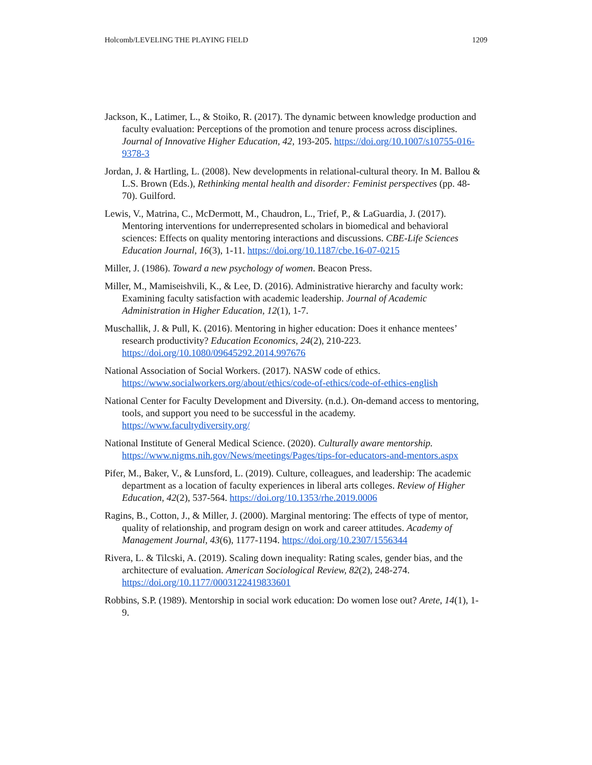Holcomb/LEVELING THE PLAYING FIELD 1209
Jackson, K., Latimer, L., & Stoiko, R. (2017). The dynamic between knowledge production and faculty evaluation: Perceptions of the promotion and tenure process across disciplines. Journal of Innovative Higher Education, 42, 193-205. https://doi.org/10.1007/s10755-016-9378-3
Jordan, J. & Hartling, L. (2008). New developments in relational-cultural theory. In M. Ballou & L.S. Brown (Eds.), Rethinking mental health and disorder: Feminist perspectives (pp. 48-70). Guilford.
Lewis, V., Matrina, C., McDermott, M., Chaudron, L., Trief, P., & LaGuardia, J. (2017). Mentoring interventions for underrepresented scholars in biomedical and behavioral sciences: Effects on quality mentoring interactions and discussions. CBE-Life Sciences Education Journal, 16(3), 1-11. https://doi.org/10.1187/cbe.16-07-0215
Miller, J. (1986). Toward a new psychology of women. Beacon Press.
Miller, M., Mamiseishvili, K., & Lee, D. (2016). Administrative hierarchy and faculty work: Examining faculty satisfaction with academic leadership. Journal of Academic Administration in Higher Education, 12(1), 1-7.
Muschallik, J. & Pull, K. (2016). Mentoring in higher education: Does it enhance mentees’ research productivity? Education Economics, 24(2), 210-223. https://doi.org/10.1080/09645292.2014.997676
National Association of Social Workers. (2017). NASW code of ethics. https://www.socialworkers.org/about/ethics/code-of-ethics/code-of-ethics-english
National Center for Faculty Development and Diversity. (n.d.). On-demand access to mentoring, tools, and support you need to be successful in the academy. https://www.facultydiversity.org/
National Institute of General Medical Science. (2020). Culturally aware mentorship. https://www.nigms.nih.gov/News/meetings/Pages/tips-for-educators-and-mentors.aspx
Pifer, M., Baker, V., & Lunsford, L. (2019). Culture, colleagues, and leadership: The academic department as a location of faculty experiences in liberal arts colleges. Review of Higher Education, 42(2), 537-564. https://doi.org/10.1353/rhe.2019.0006
Ragins, B., Cotton, J., & Miller, J. (2000). Marginal mentoring: The effects of type of mentor, quality of relationship, and program design on work and career attitudes. Academy of Management Journal, 43(6), 1177-1194. https://doi.org/10.2307/1556344
Rivera, L. & Tilcski, A. (2019). Scaling down inequality: Rating scales, gender bias, and the architecture of evaluation. American Sociological Review, 82(2), 248-274. https://doi.org/10.1177/0003122419833601
Robbins, S.P. (1989). Mentorship in social work education: Do women lose out? Arete, 14(1), 1- 9.